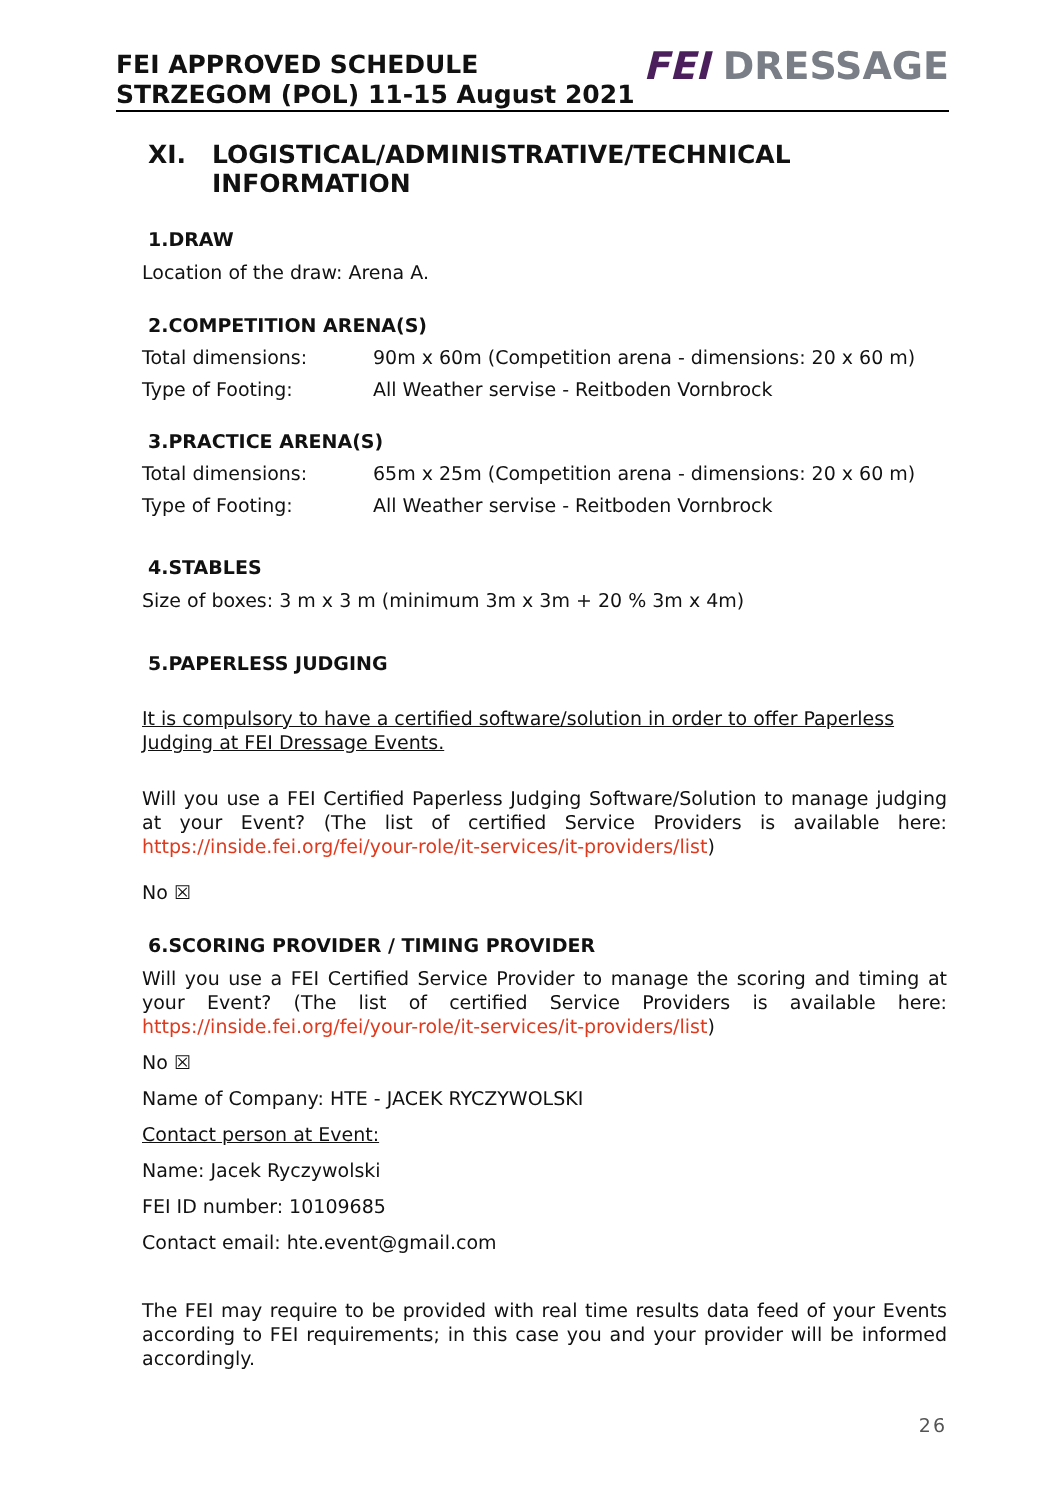FEI APPROVED SCHEDULE
STRZEGOM (POL) 11-15 August 2021
FEI DRESSAGE
XI. LOGISTICAL/ADMINISTRATIVE/TECHNICAL INFORMATION
1.DRAW
Location of the draw: Arena A.
2.COMPETITION ARENA(S)
Total dimensions: 90m x 60m (Competition arena - dimensions: 20 x 60 m)
Type of Footing: All Weather servise - Reitboden Vornbrock
3.PRACTICE ARENA(S)
Total dimensions: 65m x 25m (Competition arena - dimensions: 20 x 60 m)
Type of Footing: All Weather servise - Reitboden Vornbrock
4.STABLES
Size of boxes: 3 m x 3 m (minimum 3m x 3m + 20 % 3m x 4m)
5.PAPERLESS JUDGING
It is compulsory to have a certified software/solution in order to offer Paperless Judging at FEI Dressage Events.
Will you use a FEI Certified Paperless Judging Software/Solution to manage judging at your Event? (The list of certified Service Providers is available here: https://inside.fei.org/fei/your-role/it-services/it-providers/list)
No ☒
6.SCORING PROVIDER / TIMING PROVIDER
Will you use a FEI Certified Service Provider to manage the scoring and timing at your Event? (The list of certified Service Providers is available here: https://inside.fei.org/fei/your-role/it-services/it-providers/list)
No ☒
Name of Company: HTE - JACEK RYCZYWOLSKI
Contact person at Event:
Name: Jacek Ryczywolski
FEI ID number: 10109685
Contact email: hte.event@gmail.com
The FEI may require to be provided with real time results data feed of your Events according to FEI requirements; in this case you and your provider will be informed accordingly.
26